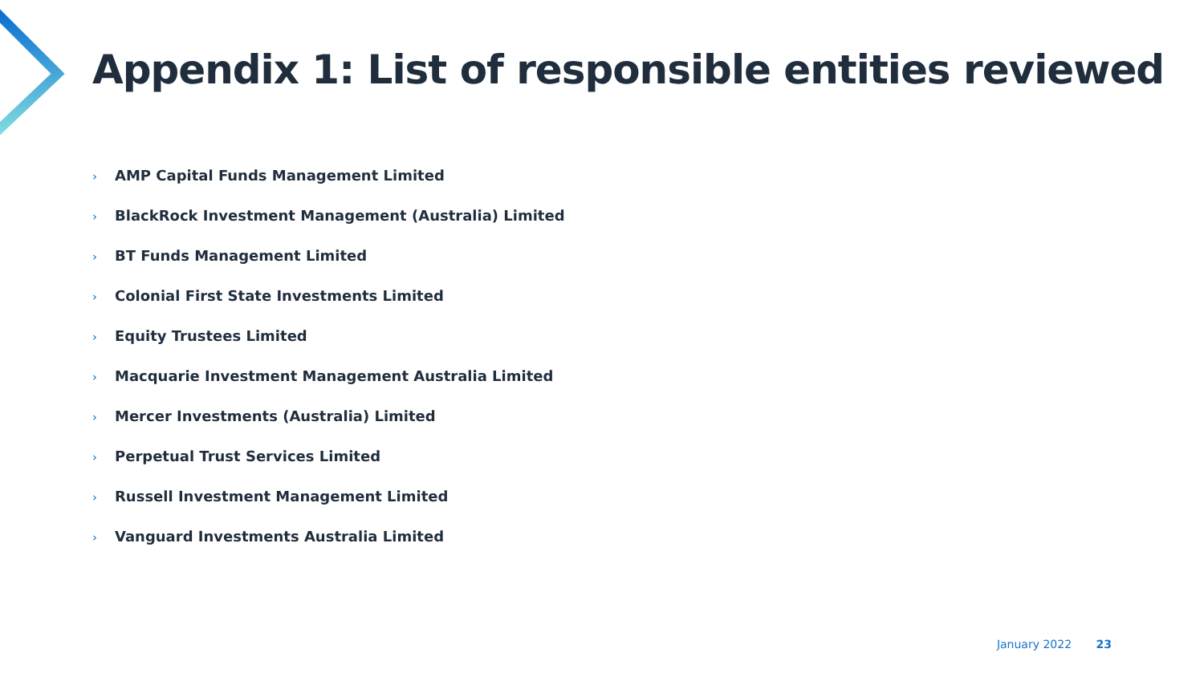Appendix 1: List of responsible entities reviewed
› AMP Capital Funds Management Limited
› BlackRock Investment Management (Australia) Limited
› BT Funds Management Limited
› Colonial First State Investments Limited
› Equity Trustees Limited
› Macquarie Investment Management Australia Limited
› Mercer Investments (Australia) Limited
› Perpetual Trust Services Limited
› Russell Investment Management Limited
› Vanguard Investments Australia Limited
January 2022 23